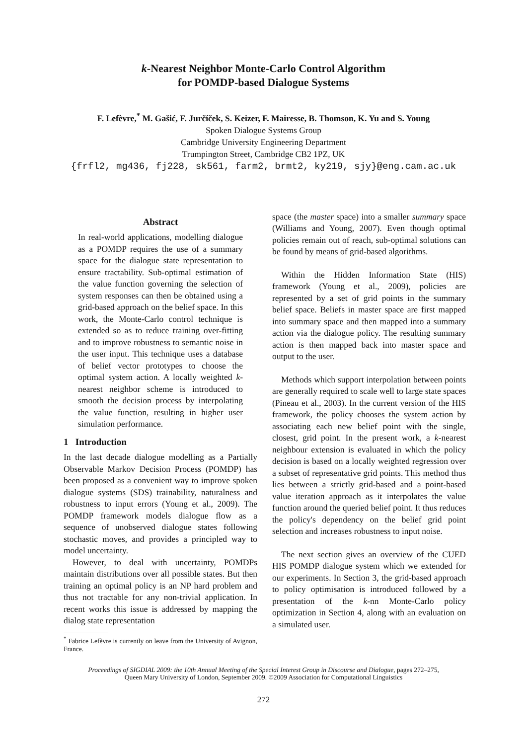k-Nearest Neighbor Monte-Carlo Control Algorithm
for POMDP-based Dialogue Systems
F. Lefèvre,<sup>*</sup> M. Gašić, F. Jurčíček, S. Keizer, F. Mairesse, B. Thomson, K. Yu and S. Young
Spoken Dialogue Systems Group
Cambridge University Engineering Department
Trumpington Street, Cambridge CB2 1PZ, UK
{frfl2, mg436, fj228, sk561, farm2, brmt2, ky219, sjy}@eng.cam.ac.uk
Abstract
In real-world applications, modelling dialogue as a POMDP requires the use of a summary space for the dialogue state representation to ensure tractability. Sub-optimal estimation of the value function governing the selection of system responses can then be obtained using a grid-based approach on the belief space. In this work, the Monte-Carlo control technique is extended so as to reduce training over-fitting and to improve robustness to semantic noise in the user input. This technique uses a database of belief vector prototypes to choose the optimal system action. A locally weighted k-nearest neighbor scheme is introduced to smooth the decision process by interpolating the value function, resulting in higher user simulation performance.
1 Introduction
In the last decade dialogue modelling as a Partially Observable Markov Decision Process (POMDP) has been proposed as a convenient way to improve spoken dialogue systems (SDS) trainability, naturalness and robustness to input errors (Young et al., 2009). The POMDP framework models dialogue flow as a sequence of unobserved dialogue states following stochastic moves, and provides a principled way to model uncertainty.
However, to deal with uncertainty, POMDPs maintain distributions over all possible states. But then training an optimal policy is an NP hard problem and thus not tractable for any non-trivial application. In recent works this issue is addressed by mapping the dialog state representation
<sup>*</sup> Fabrice Lefèvre is currently on leave from the University of Avignon, France.
space (the master space) into a smaller summary space (Williams and Young, 2007). Even though optimal policies remain out of reach, sub-optimal solutions can be found by means of grid-based algorithms.
Within the Hidden Information State (HIS) framework (Young et al., 2009), policies are represented by a set of grid points in the summary belief space. Beliefs in master space are first mapped into summary space and then mapped into a summary action via the dialogue policy. The resulting summary action is then mapped back into master space and output to the user.
Methods which support interpolation between points are generally required to scale well to large state spaces (Pineau et al., 2003). In the current version of the HIS framework, the policy chooses the system action by associating each new belief point with the single, closest, grid point. In the present work, a k-nearest neighbour extension is evaluated in which the policy decision is based on a locally weighted regression over a subset of representative grid points. This method thus lies between a strictly grid-based and a point-based value iteration approach as it interpolates the value function around the queried belief point. It thus reduces the policy's dependency on the belief grid point selection and increases robustness to input noise.
The next section gives an overview of the CUED HIS POMDP dialogue system which we extended for our experiments. In Section 3, the grid-based approach to policy optimisation is introduced followed by a presentation of the k-nn Monte-Carlo policy optimization in Section 4, along with an evaluation on a simulated user.
Proceedings of SIGDIAL 2009: the 10th Annual Meeting of the Special Interest Group in Discourse and Dialogue, pages 272–275,
Queen Mary University of London, September 2009. ©2009 Association for Computational Linguistics
272